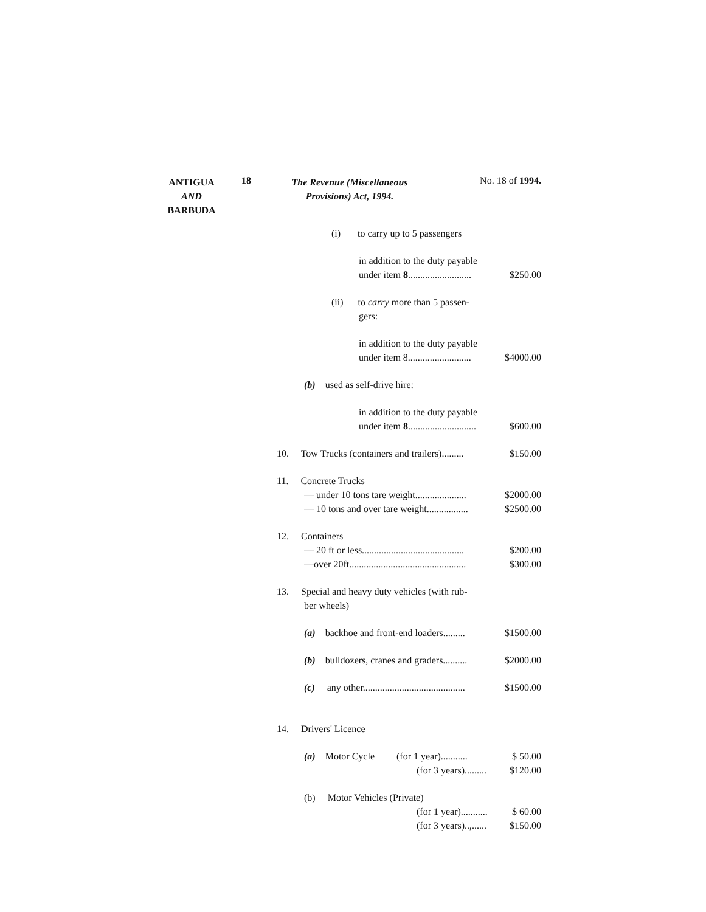ANTIGUA
AND
BARBUDA
18
The Revenue (Miscellaneous
Provisions) Act, 1994.
No. 18 of 1994.
(i) to carry up to 5 passengers
in addition to the duty payable
under item 8.......................... $250.00
(ii) to carry more than 5 passen-
gers:
in addition to the duty payable
under item 8.......................... $4000.00
(b) used as self-drive hire:
in addition to the duty payable
under item 8............................ $600.00
10. Tow Trucks (containers and trailers)......... $150.00
11. Concrete Trucks
— under 10 tons tare weight..................... $2000.00
— 10 tons and over tare weight................. $2500.00
12. Containers
— 20 ft or less.......................................... $200.00
—over 20ft................................................ $300.00
13. Special and heavy duty vehicles (with rub-
ber wheels)
(a) backhoe and front-end loaders......... $1500.00
(b) bulldozers, cranes and graders.......... $2000.00
(c) any other.......................................... $1500.00
14. Drivers' Licence
(a) Motor Cycle (for 1 year)........... $ 50.00
(for 3 years)......... $120.00
(b) Motor Vehicles (Private)
(for 1 year)........... $ 60.00
(for 3 years)..,...... $150.00